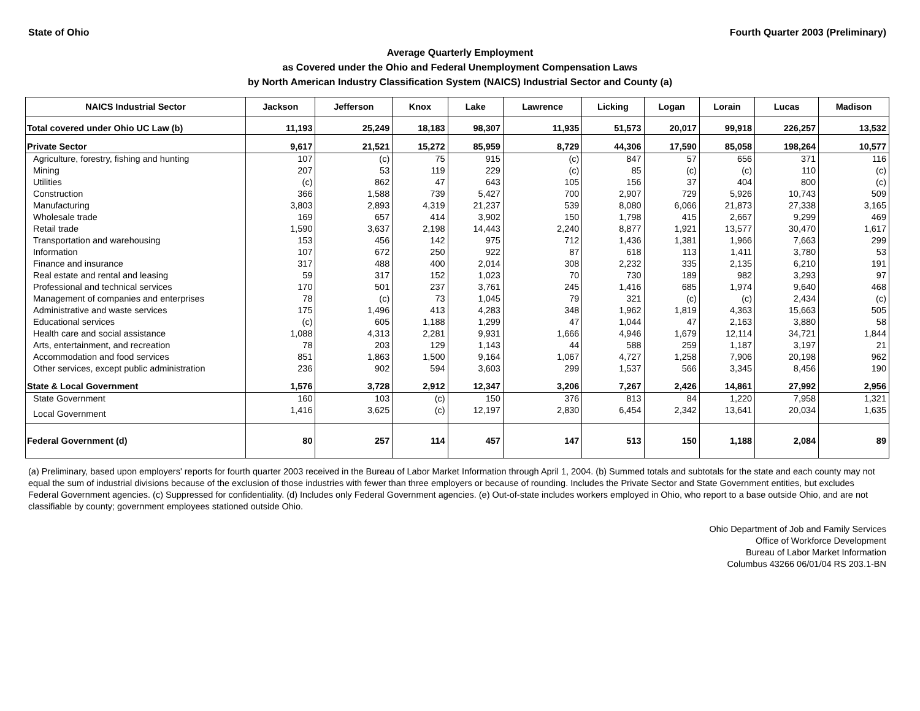State of Ohio Fourth Quarter 2003 (Preliminary)
Average Quarterly Employment
as Covered under the Ohio and Federal Unemployment Compensation Laws
by North American Industry Classification System (NAICS) Industrial Sector and County (a)
| NAICS Industrial Sector | Jackson | Jefferson | Knox | Lake | Lawrence | Licking | Logan | Lorain | Lucas | Madison |
| --- | --- | --- | --- | --- | --- | --- | --- | --- | --- | --- |
| Total covered under Ohio UC Law (b) | 11,193 | 25,249 | 18,183 | 98,307 | 11,935 | 51,573 | 20,017 | 99,918 | 226,257 | 13,532 |
| Private Sector | 9,617 | 21,521 | 15,272 | 85,959 | 8,729 | 44,306 | 17,590 | 85,058 | 198,264 | 10,577 |
| Agriculture, forestry, fishing and hunting | 107 | (c) | 75 | 915 | (c) | 847 | 57 | 656 | 371 | 116 |
| Mining | 207 | 53 | 119 | 229 | (c) | 85 | (c) | (c) | 110 | (c) |
| Utilities | (c) | 862 | 47 | 643 | 105 | 156 | 37 | 404 | 800 | (c) |
| Construction | 366 | 1,588 | 739 | 5,427 | 700 | 2,907 | 729 | 5,926 | 10,743 | 509 |
| Manufacturing | 3,803 | 2,893 | 4,319 | 21,237 | 539 | 8,080 | 6,066 | 21,873 | 27,338 | 3,165 |
| Wholesale trade | 169 | 657 | 414 | 3,902 | 150 | 1,798 | 415 | 2,667 | 9,299 | 469 |
| Retail trade | 1,590 | 3,637 | 2,198 | 14,443 | 2,240 | 8,877 | 1,921 | 13,577 | 30,470 | 1,617 |
| Transportation and warehousing | 153 | 456 | 142 | 975 | 712 | 1,436 | 1,381 | 1,966 | 7,663 | 299 |
| Information | 107 | 672 | 250 | 922 | 87 | 618 | 113 | 1,411 | 3,780 | 53 |
| Finance and insurance | 317 | 488 | 400 | 2,014 | 308 | 2,232 | 335 | 2,135 | 6,210 | 191 |
| Real estate and rental and leasing | 59 | 317 | 152 | 1,023 | 70 | 730 | 189 | 982 | 3,293 | 97 |
| Professional and technical services | 170 | 501 | 237 | 3,761 | 245 | 1,416 | 685 | 1,974 | 9,640 | 468 |
| Management of companies and enterprises | 78 | (c) | 73 | 1,045 | 79 | 321 | (c) | (c) | 2,434 | (c) |
| Administrative and waste services | 175 | 1,496 | 413 | 4,283 | 348 | 1,962 | 1,819 | 4,363 | 15,663 | 505 |
| Educational services | (c) | 605 | 1,188 | 1,299 | 47 | 1,044 | 47 | 2,163 | 3,880 | 58 |
| Health care and social assistance | 1,088 | 4,313 | 2,281 | 9,931 | 1,666 | 4,946 | 1,679 | 12,114 | 34,721 | 1,844 |
| Arts, entertainment, and recreation | 78 | 203 | 129 | 1,143 | 44 | 588 | 259 | 1,187 | 3,197 | 21 |
| Accommodation and food services | 851 | 1,863 | 1,500 | 9,164 | 1,067 | 4,727 | 1,258 | 7,906 | 20,198 | 962 |
| Other services, except public administration | 236 | 902 | 594 | 3,603 | 299 | 1,537 | 566 | 3,345 | 8,456 | 190 |
| State & Local Government | 1,576 | 3,728 | 2,912 | 12,347 | 3,206 | 7,267 | 2,426 | 14,861 | 27,992 | 2,956 |
| State Government | 160 | 103 | (c) | 150 | 376 | 813 | 84 | 1,220 | 7,958 | 1,321 |
| Local Government | 1,416 | 3,625 | (c) | 12,197 | 2,830 | 6,454 | 2,342 | 13,641 | 20,034 | 1,635 |
| Federal Government (d) | 80 | 257 | 114 | 457 | 147 | 513 | 150 | 1,188 | 2,084 | 89 |
(a) Preliminary, based upon employers' reports for fourth quarter 2003 received in the Bureau of Labor Market Information through April 1, 2004. (b) Summed totals and subtotals for the state and each county may not equal the sum of industrial divisions because of the exclusion of those industries with fewer than three employers or because of rounding. Includes the Private Sector and State Government entities, but excludes Federal Government agencies. (c) Suppressed for confidentiality. (d) Includes only Federal Government agencies. (e) Out-of-state includes workers employed in Ohio, who report to a base outside Ohio, and are not classifiable by county; government employees stationed outside Ohio.
Ohio Department of Job and Family Services
Office of Workforce Development
Bureau of Labor Market Information
Columbus 43266 06/01/04 RS 203.1-BN